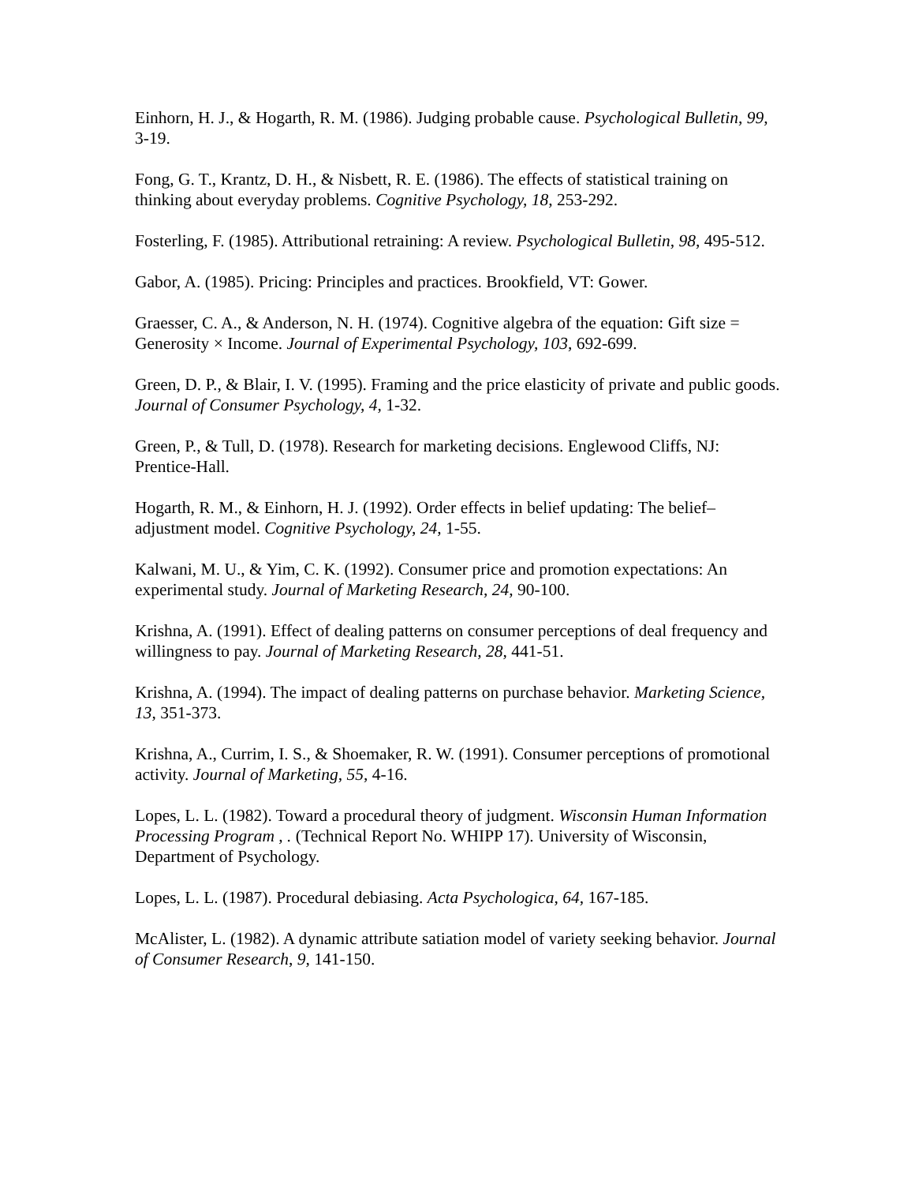Einhorn, H. J., & Hogarth, R. M. (1986). Judging probable cause. Psychological Bulletin, 99, 3-19.
Fong, G. T., Krantz, D. H., & Nisbett, R. E. (1986). The effects of statistical training on thinking about everyday problems. Cognitive Psychology, 18, 253-292.
Fosterling, F. (1985). Attributional retraining: A review. Psychological Bulletin, 98, 495-512.
Gabor, A. (1985). Pricing: Principles and practices. Brookfield, VT: Gower.
Graesser, C. A., & Anderson, N. H. (1974). Cognitive algebra of the equation: Gift size = Generosity × Income. Journal of Experimental Psychology, 103, 692-699.
Green, D. P., & Blair, I. V. (1995). Framing and the price elasticity of private and public goods. Journal of Consumer Psychology, 4, 1-32.
Green, P., & Tull, D. (1978). Research for marketing decisions. Englewood Cliffs, NJ: Prentice-Hall.
Hogarth, R. M., & Einhorn, H. J. (1992). Order effects in belief updating: The belief–adjustment model. Cognitive Psychology, 24, 1-55.
Kalwani, M. U., & Yim, C. K. (1992). Consumer price and promotion expectations: An experimental study. Journal of Marketing Research, 24, 90-100.
Krishna, A. (1991). Effect of dealing patterns on consumer perceptions of deal frequency and willingness to pay. Journal of Marketing Research, 28, 441-51.
Krishna, A. (1994). The impact of dealing patterns on purchase behavior. Marketing Science, 13, 351-373.
Krishna, A., Currim, I. S., & Shoemaker, R. W. (1991). Consumer perceptions of promotional activity. Journal of Marketing, 55, 4-16.
Lopes, L. L. (1982). Toward a procedural theory of judgment. Wisconsin Human Information Processing Program , . (Technical Report No. WHIPP 17). University of Wisconsin, Department of Psychology.
Lopes, L. L. (1987). Procedural debiasing. Acta Psychologica, 64, 167-185.
McAlister, L. (1982). A dynamic attribute satiation model of variety seeking behavior. Journal of Consumer Research, 9, 141-150.